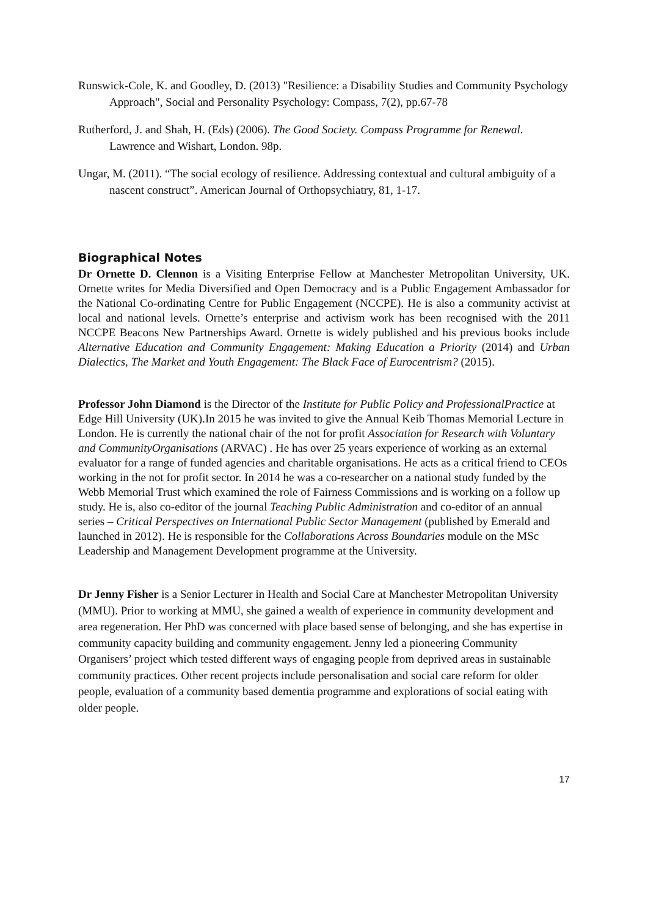Runswick-Cole, K. and Goodley, D. (2013) "Resilience: a Disability Studies and Community Psychology Approach", Social and Personality Psychology: Compass, 7(2), pp.67-78
Rutherford, J. and Shah, H. (Eds) (2006). The Good Society. Compass Programme for Renewal. Lawrence and Wishart, London. 98p.
Ungar, M. (2011). “The social ecology of resilience. Addressing contextual and cultural ambiguity of a nascent construct”. American Journal of Orthopsychiatry, 81, 1-17.
Biographical Notes
Dr Ornette D. Clennon is a Visiting Enterprise Fellow at Manchester Metropolitan University, UK. Ornette writes for Media Diversified and Open Democracy and is a Public Engagement Ambassador for the National Co-ordinating Centre for Public Engagement (NCCPE). He is also a community activist at local and national levels. Ornette’s enterprise and activism work has been recognised with the 2011 NCCPE Beacons New Partnerships Award. Ornette is widely published and his previous books include Alternative Education and Community Engagement: Making Education a Priority (2014) and Urban Dialectics, The Market and Youth Engagement: The Black Face of Eurocentrism? (2015).
Professor John Diamond is the Director of the Institute for Public Policy and ProfessionalPractice at Edge Hill University (UK).In 2015 he was invited to give the Annual Keib Thomas Memorial Lecture in London. He is currently the national chair of the not for profit Association for Research with Voluntary and CommunityOrganisations (ARVAC) . He has over 25 years experience of working as an external evaluator for a range of funded agencies and charitable organisations. He acts as a critical friend to CEOs working in the not for profit sector. In 2014 he was a co-researcher on a national study funded by the Webb Memorial Trust which examined the role of Fairness Commissions and is working on a follow up study. He is, also co-editor of the journal Teaching Public Administration and co-editor of an annual series – Critical Perspectives on International Public Sector Management (published by Emerald and launched in 2012). He is responsible for the Collaborations Across Boundaries module on the MSc Leadership and Management Development programme at the University.
Dr Jenny Fisher is a Senior Lecturer in Health and Social Care at Manchester Metropolitan University (MMU). Prior to working at MMU, she gained a wealth of experience in community development and area regeneration. Her PhD was concerned with place based sense of belonging, and she has expertise in community capacity building and community engagement. Jenny led a pioneering Community Organisers’ project which tested different ways of engaging people from deprived areas in sustainable community practices. Other recent projects include personalisation and social care reform for older people, evaluation of a community based dementia programme and explorations of social eating with older people.
17